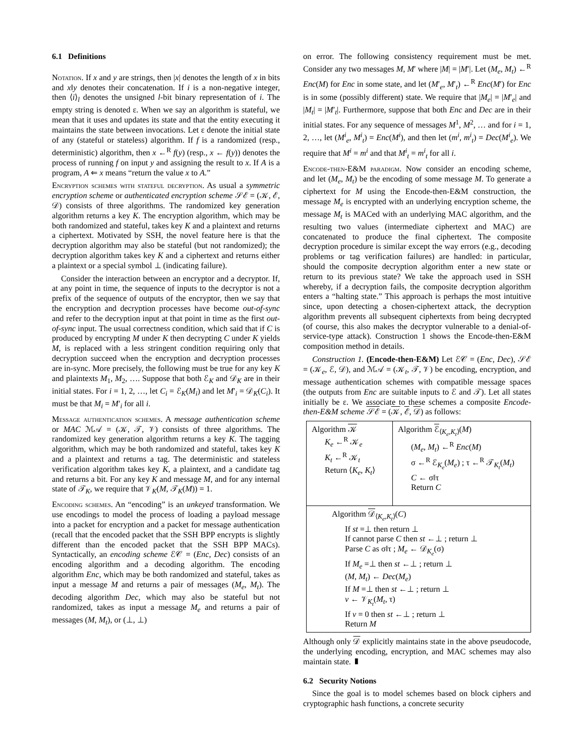6.1 Definitions
Notation. If x and y are strings, then |x| denotes the length of x in bits and x‖y denotes their concatenation. If i is a non-negative integer, then ⟨i⟩<sub>l</sub> denotes the unsigned l-bit binary representation of i. The empty string is denoted ε. When we say an algorithm is stateful, we mean that it uses and updates its state and that the entity executing it maintains the state between invocations. Let ε denote the initial state of any (stateful or stateless) algorithm. If f is a randomized (resp., deterministic) algorithm, then x ←<sup>R</sup> f(y) (resp., x ← f(y)) denotes the process of running f on input y and assigning the result to x. If A is a program, A ⇐ x means “return the value x to A.”
Encryption schemes with stateful decryption. As usual a symmetric encryption scheme or authenticated encryption scheme 𝒮ℰ = (𝒦, ℰ, 𝒟) consists of three algorithms. The randomized key generation algorithm returns a key K. The encryption algorithm, which may be both randomized and stateful, takes key K and a plaintext and returns a ciphertext. Motivated by SSH, the novel feature here is that the decryption algorithm may also be stateful (but not randomized); the decryption algorithm takes key K and a ciphertext and returns either a plaintext or a special symbol ⊥ (indicating failure).
Consider the interaction between an encryptor and a decryptor. If, at any point in time, the sequence of inputs to the decryptor is not a prefix of the sequence of outputs of the encryptor, then we say that the encryption and decryption processes have become out-of-sync and refer to the decryption input at that point in time as the first out-of-sync input. The usual correctness condition, which said that if C is produced by encrypting M under K then decrypting C under K yields M, is replaced with a less stringent condition requiring only that decryption succeed when the encryption and decryption processes are in-sync. More precisely, the following must be true for any key K and plaintexts M<sub>1</sub>, M<sub>2</sub>, …. Suppose that both ℰ<sub>K</sub> and 𝒟<sub>K</sub> are in their initial states. For i = 1, 2, …, let C<sub>i</sub> = ℰ<sub>K</sub>(M<sub>i</sub>) and let M′<sub>i</sub> = 𝒟<sub>K</sub>(C<sub>i</sub>). It must be that M<sub>i</sub> = M′<sub>i</sub> for all i.
Message authentication schemes. A message authentication scheme or MAC ℳ𝒜 = (𝒦, 𝒯, 𝒱) consists of three algorithms. The randomized key generation algorithm returns a key K. The tagging algorithm, which may be both randomized and stateful, takes key K and a plaintext and returns a tag. The deterministic and stateless verification algorithm takes key K, a plaintext, and a candidate tag and returns a bit. For any key K and message M, and for any internal state of 𝒯<sub>K</sub>, we require that 𝒱<sub>K</sub>(M, 𝒯<sub>K</sub>(M)) = 1.
Encoding schemes. An “encoding” is an unkeyed transformation. We use encodings to model the process of loading a payload message into a packet for encryption and a packet for message authentication (recall that the encoded packet that the SSH BPP encrypts is slightly different than the encoded packet that the SSH BPP MACs). Syntactically, an encoding scheme ℰ𝒞 = (Enc, Dec) consists of an encoding algorithm and a decoding algorithm. The encoding algorithm Enc, which may be both randomized and stateful, takes as input a message M and returns a pair of messages (M<sub>e</sub>, M<sub>t</sub>). The decoding algorithm Dec, which may also be stateful but not randomized, takes as input a message M<sub>e</sub> and returns a pair of messages (M, M<sub>t</sub>), or (⊥, ⊥)
on error. The following consistency requirement must be met. Consider any two messages M, M′ where |M| = |M′|. Let (M<sub>e</sub>, M<sub>t</sub>) ←<sup>R</sup> Enc(M) for Enc in some state, and let (M′<sub>e</sub>, M′<sub>t</sub>) ←<sup>R</sup> Enc(M′) for Enc is in some (possibly different) state. We require that |M<sub>e</sub>| = |M′<sub>e</sub>| and |M<sub>t</sub>| = |M′<sub>t</sub>|. Furthermore, suppose that both Enc and Dec are in their initial states. For any sequence of messages M<sup>1</sup>, M<sup>2</sup>, … and for i = 1, 2, …, let (M<sup>i</sup><sub>e</sub>, M<sup>i</sup><sub>t</sub>) = Enc(M<sup>i</sup>), and then let (m<sup>i</sup>, m<sup>i</sup><sub>t</sub>) = Dec(M<sup>i</sup><sub>e</sub>). We require that M<sup>i</sup> = m<sup>i</sup> and that M<sup>i</sup><sub>t</sub> = m<sup>i</sup><sub>t</sub> for all i.
Encode-then-E&M paradigm. Now consider an encoding scheme, and let (M<sub>e</sub>, M<sub>t</sub>) be the encoding of some message M. To generate a ciphertext for M using the Encode-then-E&M construction, the message M<sub>e</sub> is encrypted with an underlying encryption scheme, the message M<sub>t</sub> is MACed with an underlying MAC algorithm, and the resulting two values (intermediate ciphertext and MAC) are concatenated to produce the final ciphertext. The composite decryption procedure is similar except the way errors (e.g., decoding problems or tag verification failures) are handled: in particular, should the composite decryption algorithm enter a new state or return to its previous state? We take the approach used in SSH whereby, if a decryption fails, the composite decryption algorithm enters a “halting state.” This approach is perhaps the most intuitive since, upon detecting a chosen-ciphertext attack, the decryption algorithm prevents all subsequent ciphertexts from being decrypted (of course, this also makes the decryptor vulnerable to a denial-of-service-type attack). Construction 1 shows the Encode-then-E&M composition method in details.
Construction 1. (Encode-then-E&M) Let ℰ𝒞 = (Enc, Dec), 𝒮ℰ = (𝒦<sub>e</sub>, ℰ, 𝒟), and ℳ𝒜 = (𝒦<sub>t</sub>, 𝒯, 𝒱) be encoding, encryption, and message authentication schemes with compatible message spaces (the outputs from Enc are suitable inputs to ℰ and 𝒯). Let all states initially be ε. We associate to these schemes a composite Encode-then-E&M scheme 𝒮ℰ = (𝒦, ℰ, 𝒟) as follows:
Algorithm 𝒦
K<sub>e</sub> ←<sup>R</sup> 𝒦<sub>e</sub>
K<sub>t</sub> ←<sup>R</sup> 𝒦<sub>t</sub>
Return ⟨K<sub>e</sub>, K<sub>t</sub>⟩
Algorithm ℰ<sub>⟨K<sub>e</sub>,K<sub>t</sub>⟩</sub>(M)
(M<sub>e</sub>, M<sub>t</sub>) ←<sup>R</sup> Enc(M)
σ ←<sup>R</sup> ℰ<sub>K<sub>e</sub></sub>(M<sub>e</sub>) ; τ ←<sup>R</sup> 𝒯<sub>K<sub>t</sub></sub>(M<sub>t</sub>)
C ← σ‖τ
Return C
Algorithm 𝒟<sub>⟨K<sub>e</sub>,K<sub>t</sub>⟩</sub>(C)
If st =⊥ then return ⊥
If cannot parse C then st ←⊥ ; return ⊥
Parse C as σ‖τ ; M<sub>e</sub> ← 𝒟<sub>K<sub>e</sub></sub>(σ)
If M<sub>e</sub> =⊥ then st ←⊥ ; return ⊥
(M, M<sub>t</sub>) ← Dec(M<sub>e</sub>)
If M =⊥ then st ←⊥ ; return ⊥
v ← 𝒱<sub>K<sub>t</sub></sub>(M<sub>t</sub>, τ)
If v = 0 then st ←⊥ ; return ⊥
Return M
Although only 𝒟 explicitly maintains state in the above pseudocode, the underlying encoding, encryption, and MAC schemes may also maintain state. ▮
6.2 Security Notions
Since the goal is to model schemes based on block ciphers and cryptographic hash functions, a concrete security